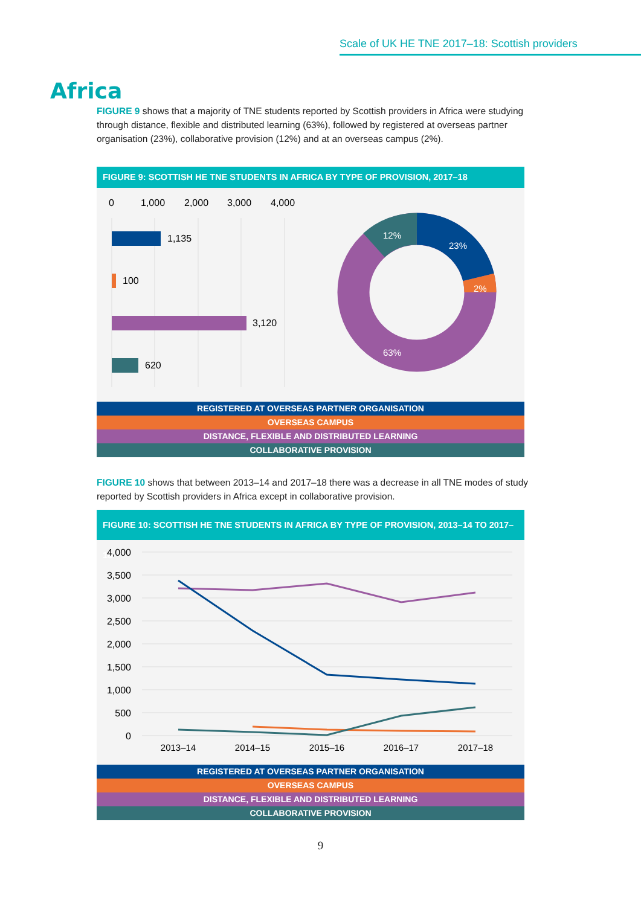Scale of UK HE TNE 2017–18: Scottish providers
Africa
FIGURE 9 shows that a majority of TNE students reported by Scottish providers in Africa were studying through distance, flexible and distributed learning (63%), followed by registered at overseas partner organisation (23%), collaborative provision (12%) and at an overseas campus (2%).
FIGURE 9: SCOTTISH HE TNE STUDENTS IN AFRICA BY TYPE OF PROVISION, 2017–18
0
1,000
2,000
3,000
4,000
1,135
100
3,120
620
12%
23%
2%
63%
REGISTERED AT OVERSEAS PARTNER ORGANISATION
OVERSEAS CAMPUS
DISTANCE, FLEXIBLE AND DISTRIBUTED LEARNING
COLLABORATIVE PROVISION
FIGURE 10 shows that between 2013–14 and 2017–18 there was a decrease in all TNE modes of study reported by Scottish providers in Africa except in collaborative provision.
FIGURE 10: SCOTTISH HE TNE STUDENTS IN AFRICA BY TYPE OF PROVISION, 2013–14 TO 2017–18
4,000
3,500
3,000
2,500
2,000
1,500
1,000
500
0
2013–14
2014–15
2015–16
2016–17
2017–18
REGISTERED AT OVERSEAS PARTNER ORGANISATION
OVERSEAS CAMPUS
DISTANCE, FLEXIBLE AND DISTRIBUTED LEARNING
COLLABORATIVE PROVISION
9